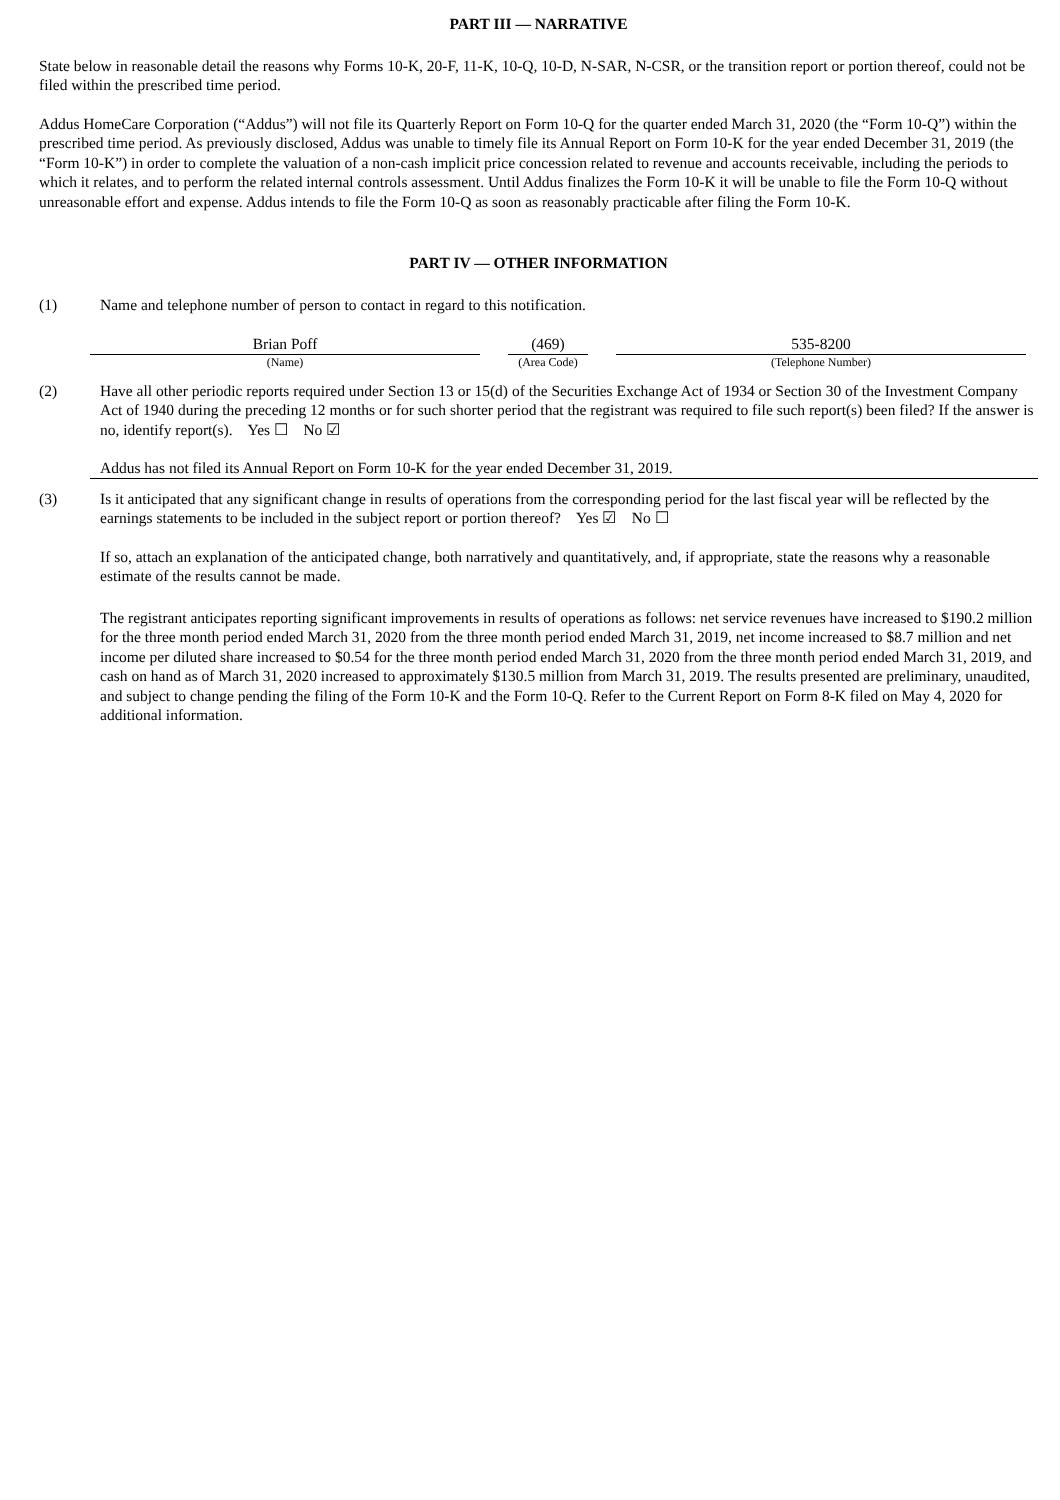PART III — NARRATIVE
State below in reasonable detail the reasons why Forms 10-K, 20-F, 11-K, 10-Q, 10-D, N-SAR, N-CSR, or the transition report or portion thereof, could not be filed within the prescribed time period.
Addus HomeCare Corporation (“Addus”) will not file its Quarterly Report on Form 10-Q for the quarter ended March 31, 2020 (the “Form 10-Q”) within the prescribed time period. As previously disclosed, Addus was unable to timely file its Annual Report on Form 10-K for the year ended December 31, 2019 (the “Form 10-K”) in order to complete the valuation of a non-cash implicit price concession related to revenue and accounts receivable, including the periods to which it relates, and to perform the related internal controls assessment. Until Addus finalizes the Form 10-K it will be unable to file the Form 10-Q without unreasonable effort and expense. Addus intends to file the Form 10-Q as soon as reasonably practicable after filing the Form 10-K.
PART IV — OTHER INFORMATION
(1) Name and telephone number of person to contact in regard to this notification.
| Brian Poff | | (469) | | 535-8200 |
| (Name) | | (Area Code) | | (Telephone Number) |
(2) Have all other periodic reports required under Section 13 or 15(d) of the Securities Exchange Act of 1934 or Section 30 of the Investment Company Act of 1940 during the preceding 12 months or for such shorter period that the registrant was required to file such report(s) been filed? If the answer is no, identify report(s). Yes ☐ No ☑
Addus has not filed its Annual Report on Form 10-K for the year ended December 31, 2019.
(3) Is it anticipated that any significant change in results of operations from the corresponding period for the last fiscal year will be reflected by the earnings statements to be included in the subject report or portion thereof? Yes ☑ No ☐
If so, attach an explanation of the anticipated change, both narratively and quantitatively, and, if appropriate, state the reasons why a reasonable estimate of the results cannot be made.
The registrant anticipates reporting significant improvements in results of operations as follows: net service revenues have increased to $190.2 million for the three month period ended March 31, 2020 from the three month period ended March 31, 2019, net income increased to $8.7 million and net income per diluted share increased to $0.54 for the three month period ended March 31, 2020 from the three month period ended March 31, 2019, and cash on hand as of March 31, 2020 increased to approximately $130.5 million from March 31, 2019. The results presented are preliminary, unaudited, and subject to change pending the filing of the Form 10-K and the Form 10-Q. Refer to the Current Report on Form 8-K filed on May 4, 2020 for additional information.